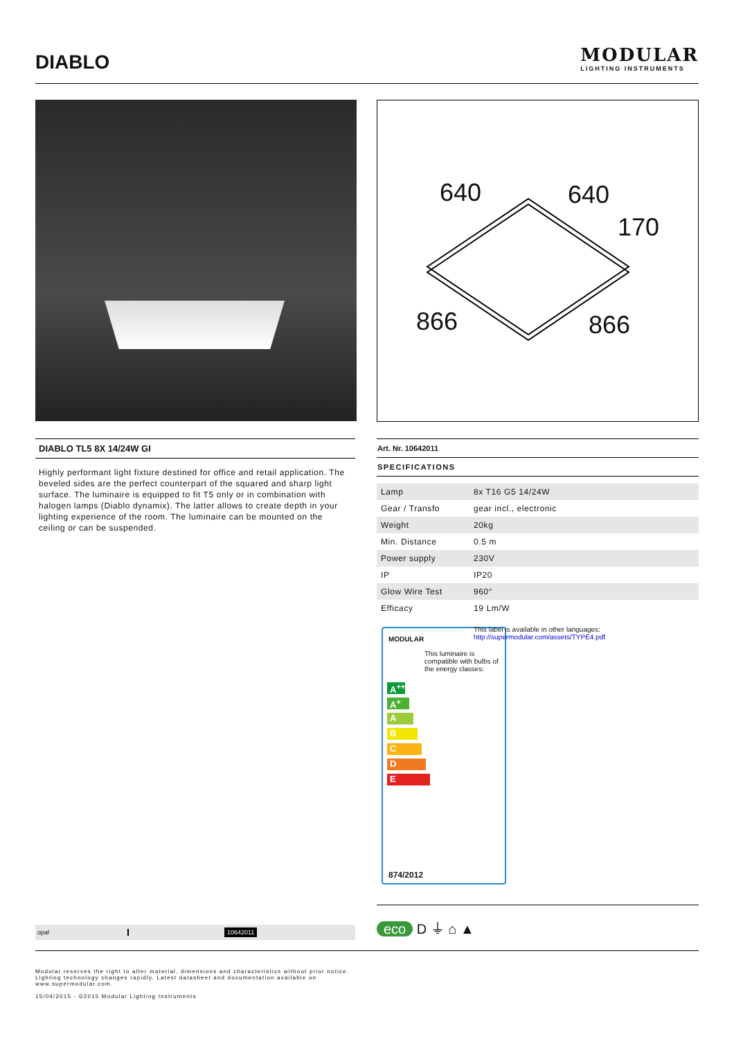DIABLO
MODULAR
LIGHTING INSTRUMENTS
640 640
170
866 866
DIABLO TL5 8X 14/24W GI
Highly performant light fixture destined for office and retail application. The beveled sides are the perfect counterpart of the squared and sharp light surface. The luminaire is equipped to fit T5 only or in combination with halogen lamps (Diablo dynamix). The latter allows to create depth in your lighting experience of the room. The luminaire can be mounted on the ceiling or can be suspended.
Art. Nr. 10642011
SPECIFICATIONS
| Lamp | 8x T16 G5 14/24W |
| Gear / Transfo | gear incl., electronic |
| Weight | 20kg |
| Min. Distance | 0.5 m |
| Power supply | 230V |
| IP | IP20 |
| Glow Wire Test | 960° |
| Efficacy | 19 Lm/W |
MODULAR
This luminaire is compatible with bulbs of the energy classes:
A<sup>++</sup>
A<sup>+</sup>
A
B
C
D
E
874/2012
This label is available in other languages:
http://supermodular.com/assets/TYPE4.pdf
opal 10642011
eco D ⏚ ⌂ ▲
Modular reserves the right to alter material, dimensions and characteristics without prior notice.
Lighting technology changes rapidly. Latest datasheet and documentation available on
www.supermodular.com.
15/04/2015 - ©2015 Modular Lighting Instruments